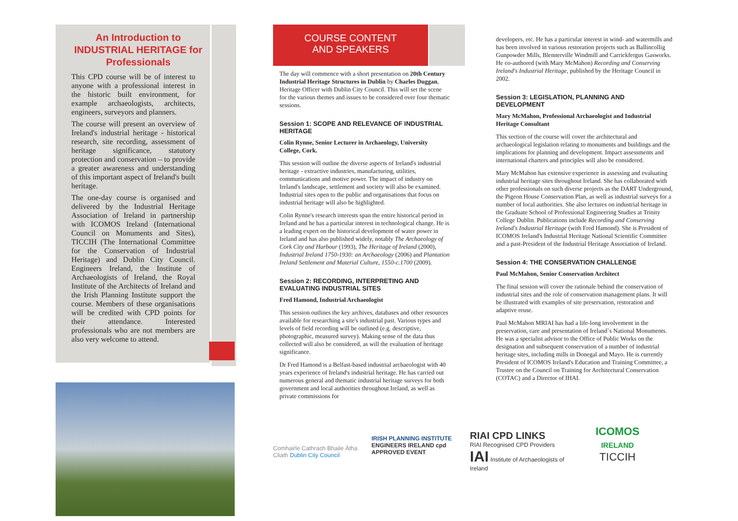An Introduction to INDUSTRIAL HERITAGE for Professionals
This CPD course will be of interest to anyone with a professional interest in the historic built environment, for example archaeologists, architects, engineers, surveyors and planners.
The course will present an overview of Ireland's industrial heritage - historical research, site recording, assessment of heritage significance, statutory protection and conservation – to provide a greater awareness and understanding of this important aspect of Ireland's built heritage.
The one-day course is organised and delivered by the Industrial Heritage Association of Ireland in partnership with ICOMOS Ireland (International Council on Monuments and Sites), TICCIH (The International Committee for the Conservation of Industrial Heritage) and Dublin City Council. Engineers Ireland, the Institute of Archaeologists of Ireland, the Royal Institute of the Architects of Ireland and the Irish Planning Institute support the course. Members of these organisations will be credited with CPD points for their attendance. Interested professionals who are not members are also very welcome to attend.
COURSE CONTENT
AND SPEAKERS
The day will commence with a short presentation on 20th Century Industrial Heritage Structures in Dublin by Charles Duggan, Heritage Officer with Dublin City Council. This will set the scene for the various themes and issues to be considered over four thematic sessions.
Session 1: SCOPE AND RELEVANCE OF INDUSTRIAL HERITAGE
Colin Rynne, Senior Lecturer in Archaeology, University College, Cork.
This session will outline the diverse aspects of Ireland's industrial heritage - extractive industries, manufacturing, utilities, communications and motive power. The impact of industry on Ireland's landscape, settlement and society will also be examined. Industrial sites open to the public and organisations that focus on industrial heritage will also be highlighted.
Colin Rynne's research interests span the entire historical period in Ireland and he has a particular interest in technological change. He is a leading expert on the historical development of water power in Ireland and has also published widely, notably The Archaeology of Cork City and Harbour (1993), The Heritage of Ireland (2000), Industrial Ireland 1750-1930: an Archaeology (2006) and Plantation Ireland Settlement and Material Culture, 1550-c.1700 (2009).
Session 2: RECORDING, INTERPRETING AND EVALUATING INDUSTRIAL SITES
Fred Hamond, Industrial Archaeologist
This session outlines the key archives, databases and other resources available for researching a site's industrial past. Various types and levels of field recording will be outlined (e.g. descriptive, photographic, measured survey). Making sense of the data thus collected will also be considered, as will the evaluation of heritage significance.
Dr Fred Hamond is a Belfast-based industrial archaeologist with 40 years experience of Ireland's industrial heritage. He has carried out numerous general and thematic industrial heritage surveys for both government and local authorities throughout Ireland, as well as private commissions for
developers, etc. He has a particular interest in wind- and watermills and has been involved in various restoration projects such as Ballincollig Gunpowder Mills, Blennerville Windmill and Carrickfergus Gasworks. He co-authored (with Mary McMahon) Recording and Conserving Ireland's Industrial Heritage, published by the Heritage Council in 2002.
Session 3: LEGISLATION, PLANNING AND DEVELOPMENT
Mary McMahon, Professional Archaeologist and Industrial Heritage Consultant
This section of the course will cover the architectural and archaeological legislation relating to monuments and buildings and the implications for planning and development. Impact assessments and international charters and principles will also be considered.
Mary McMahon has extensive experience in assessing and evaluating industrial heritage sites throughout Ireland. She has collaborated with other professionals on such diverse projects as the DART Underground, the Pigeon House Conservation Plan, as well as industrial surveys for a number of local authorities. She also lectures on industrial heritage in the Graduate School of Professional Engineering Studies at Trinity College Dublin. Publications include Recording and Conserving Ireland's Industrial Heritage (with Fred Hamond). She is President of ICOMOS Ireland's Industrial Heritage National Scientific Committee and a past-President of the Industrial Heritage Association of Ireland.
Session 4: THE CONSERVATION CHALLENGE
Paul McMahon, Senior Conservation Architect
The final session will cover the rationale behind the conservation of industrial sites and the role of conservation management plans. It will be illustrated with examples of site preservation, restoration and adaptive reuse.
Paul McMahon MRIAI has had a life-long involvement in the preservation, care and presentation of Ireland`s National Monuments. He was a specialist advisor to the Office of Public Works on the designation and subsequent conservation of a number of industrial heritage sites, including mills in Donegal and Mayo. He is currently President of ICOMOS Ireland's Education and Training Committee, a Trustee on the Council on Training for Architectural Conservation (COTAC) and a Director of IHAI.
Comhairle Cathrach Bhaile Átha Cliath Dublin City Council
IRISH PLANNING INSTITUTE
ENGINEERS IRELAND cpd APPROVED EVENT
RIAI CPD LINKS
RIAI Recognised CPD Providers
IAI Institute of Archaeologists of Ireland
ICOMOS
IRELAND
TICCIH